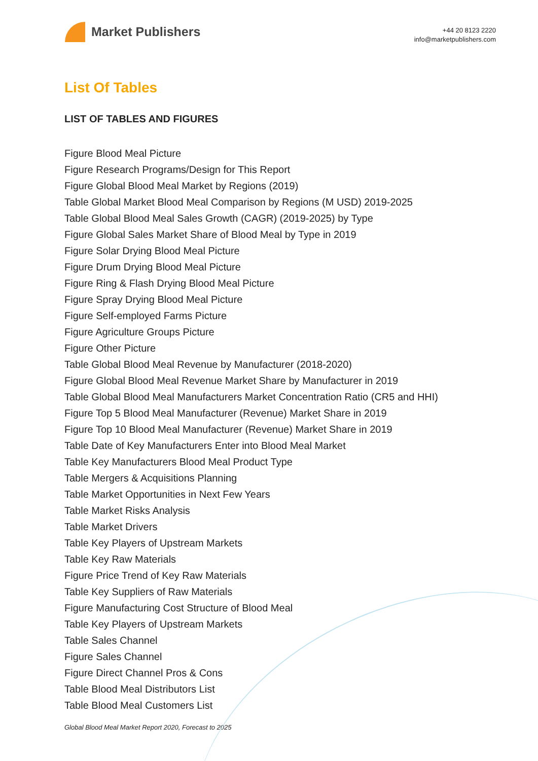Market Publishers
+44 20 8123 2220
info@marketpublishers.com
List Of Tables
LIST OF TABLES AND FIGURES
Figure Blood Meal Picture
Figure Research Programs/Design for This Report
Figure Global Blood Meal Market by Regions (2019)
Table Global Market Blood Meal Comparison by Regions (M USD) 2019-2025
Table Global Blood Meal Sales Growth (CAGR) (2019-2025) by Type
Figure Global Sales Market Share of Blood Meal by Type in 2019
Figure Solar Drying Blood Meal Picture
Figure Drum Drying Blood Meal Picture
Figure Ring & Flash Drying Blood Meal Picture
Figure Spray Drying Blood Meal Picture
Figure Self-employed Farms Picture
Figure Agriculture Groups Picture
Figure Other Picture
Table Global Blood Meal Revenue by Manufacturer (2018-2020)
Figure Global Blood Meal Revenue Market Share by Manufacturer in 2019
Table Global Blood Meal Manufacturers Market Concentration Ratio (CR5 and HHI)
Figure Top 5 Blood Meal Manufacturer (Revenue) Market Share in 2019
Figure Top 10 Blood Meal Manufacturer (Revenue) Market Share in 2019
Table Date of Key Manufacturers Enter into Blood Meal Market
Table Key Manufacturers Blood Meal Product Type
Table Mergers & Acquisitions Planning
Table Market Opportunities in Next Few Years
Table Market Risks Analysis
Table Market Drivers
Table Key Players of Upstream Markets
Table Key Raw Materials
Figure Price Trend of Key Raw Materials
Table Key Suppliers of Raw Materials
Figure Manufacturing Cost Structure of Blood Meal
Table Key Players of Upstream Markets
Table Sales Channel
Figure Sales Channel
Figure Direct Channel Pros & Cons
Table Blood Meal Distributors List
Table Blood Meal Customers List
Global Blood Meal Market Report 2020, Forecast to 2025